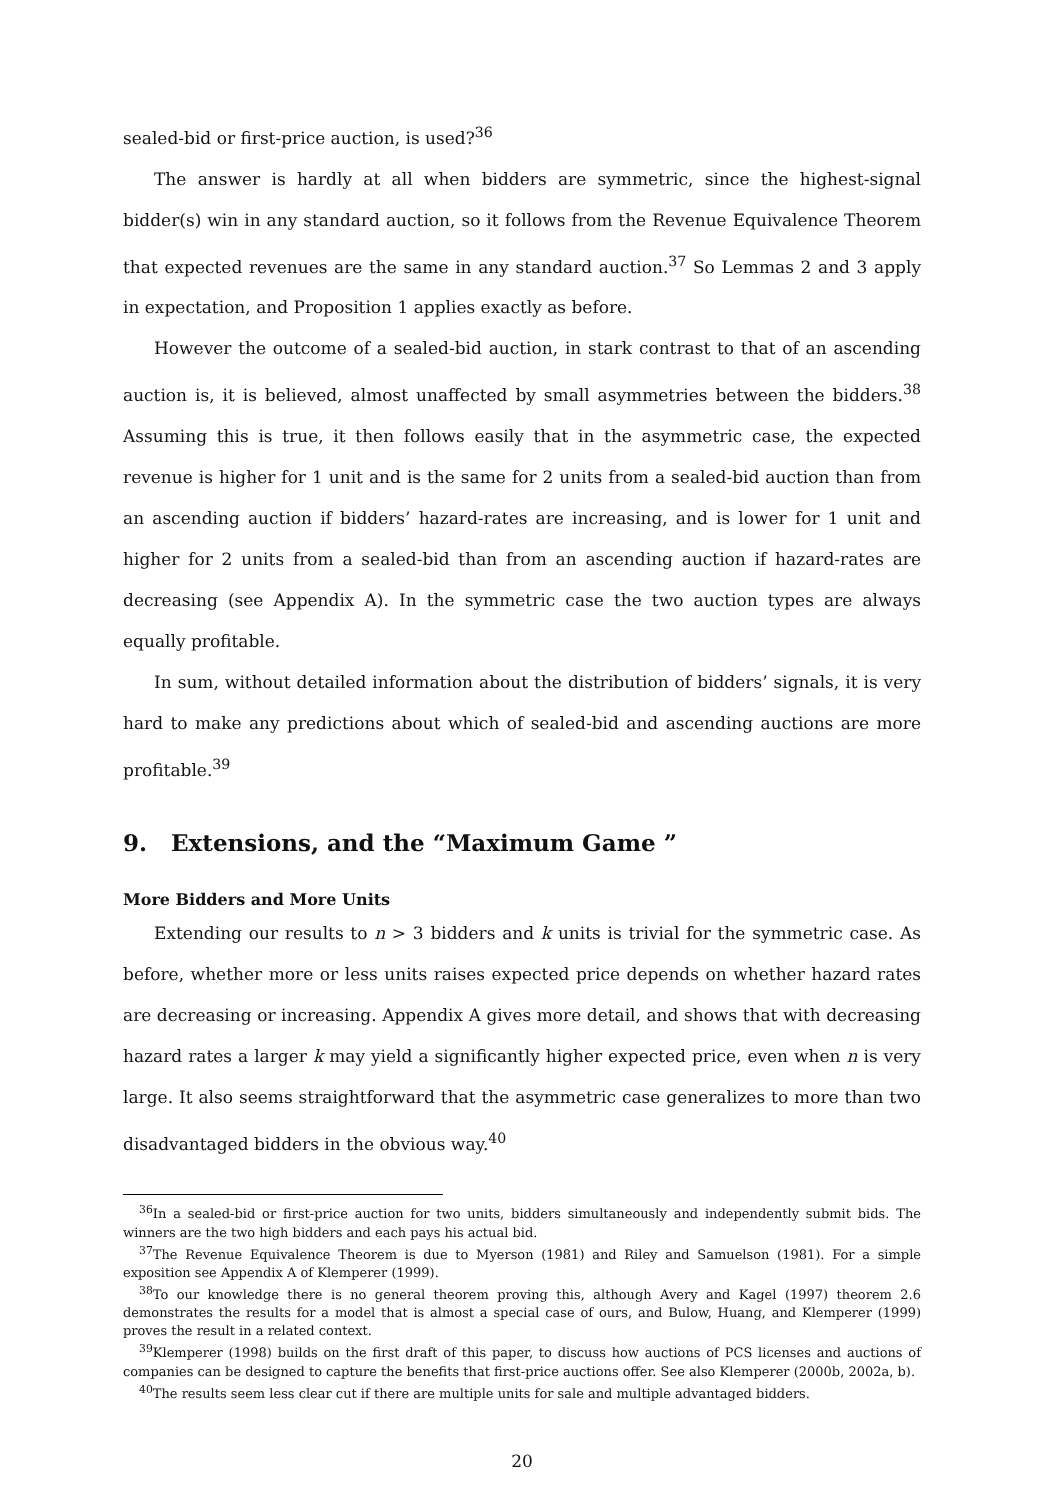sealed-bid or first-price auction, is used?<sup>36</sup>
The answer is hardly at all when bidders are symmetric, since the highest-signal bidder(s) win in any standard auction, so it follows from the Revenue Equivalence Theorem that expected revenues are the same in any standard auction.<sup>37</sup> So Lemmas 2 and 3 apply in expectation, and Proposition 1 applies exactly as before.
However the outcome of a sealed-bid auction, in stark contrast to that of an ascending auction is, it is believed, almost unaffected by small asymmetries between the bidders.<sup>38</sup> Assuming this is true, it then follows easily that in the asymmetric case, the expected revenue is higher for 1 unit and is the same for 2 units from a sealed-bid auction than from an ascending auction if bidders’ hazard-rates are increasing, and is lower for 1 unit and higher for 2 units from a sealed-bid than from an ascending auction if hazard-rates are decreasing (see Appendix A). In the symmetric case the two auction types are always equally profitable.
In sum, without detailed information about the distribution of bidders’ signals, it is very hard to make any predictions about which of sealed-bid and ascending auctions are more profitable.<sup>39</sup>
9. Extensions, and the “Maximum Game ”
More Bidders and More Units
Extending our results to n > 3 bidders and k units is trivial for the symmetric case. As before, whether more or less units raises expected price depends on whether hazard rates are decreasing or increasing. Appendix A gives more detail, and shows that with decreasing hazard rates a larger k may yield a significantly higher expected price, even when n is very large. It also seems straightforward that the asymmetric case generalizes to more than two disadvantaged bidders in the obvious way.<sup>40</sup>
<sup>36</sup> In a sealed-bid or first-price auction for two units, bidders simultaneously and independently submit bids. The winners are the two high bidders and each pays his actual bid.
<sup>37</sup> The Revenue Equivalence Theorem is due to Myerson (1981) and Riley and Samuelson (1981). For a simple exposition see Appendix A of Klemperer (1999).
<sup>38</sup> To our knowledge there is no general theorem proving this, although Avery and Kagel (1997) theorem 2.6 demonstrates the results for a model that is almost a special case of ours, and Bulow, Huang, and Klemperer (1999) proves the result in a related context.
<sup>39</sup> Klemperer (1998) builds on the first draft of this paper, to discuss how auctions of PCS licenses and auctions of companies can be designed to capture the benefits that first-price auctions offer. See also Klemperer (2000b, 2002a, b).
<sup>40</sup> The results seem less clear cut if there are multiple units for sale and multiple advantaged bidders.
20